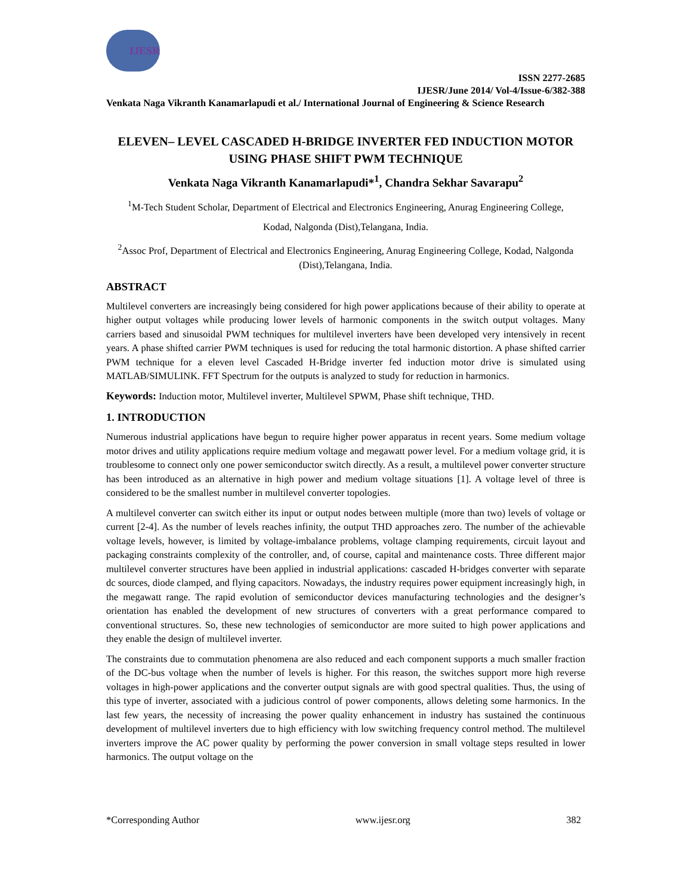IJESR
ISSN 2277-2685
IJESR/June 2014/ Vol-4/Issue-6/382-388
Venkata Naga Vikranth Kanamarlapudi et al./ International Journal of Engineering & Science Research
ELEVEN– LEVEL CASCADED H-BRIDGE INVERTER FED INDUCTION MOTOR USING PHASE SHIFT PWM TECHNIQUE
Venkata Naga Vikranth Kanamarlapudi*<sup>1</sup>, Chandra Sekhar Savarapu<sup>2</sup>
<sup>1</sup> M-Tech Student Scholar, Department of Electrical and Electronics Engineering, Anurag Engineering College,
Kodad, Nalgonda (Dist),Telangana, India.
<sup>2</sup> Assoc Prof, Department of Electrical and Electronics Engineering, Anurag Engineering College, Kodad, Nalgonda (Dist),Telangana, India.
ABSTRACT
Multilevel converters are increasingly being considered for high power applications because of their ability to operate at higher output voltages while producing lower levels of harmonic components in the switch output voltages. Many carriers based and sinusoidal PWM techniques for multilevel inverters have been developed very intensively in recent years. A phase shifted carrier PWM techniques is used for reducing the total harmonic distortion. A phase shifted carrier PWM technique for a eleven level Cascaded H-Bridge inverter fed induction motor drive is simulated using MATLAB/SIMULINK. FFT Spectrum for the outputs is analyzed to study for reduction in harmonics.
Keywords: Induction motor, Multilevel inverter, Multilevel SPWM, Phase shift technique, THD.
1. INTRODUCTION
Numerous industrial applications have begun to require higher power apparatus in recent years. Some medium voltage motor drives and utility applications require medium voltage and megawatt power level. For a medium voltage grid, it is troublesome to connect only one power semiconductor switch directly. As a result, a multilevel power converter structure has been introduced as an alternative in high power and medium voltage situations [1]. A voltage level of three is considered to be the smallest number in multilevel converter topologies.
A multilevel converter can switch either its input or output nodes between multiple (more than two) levels of voltage or current [2-4]. As the number of levels reaches infinity, the output THD approaches zero. The number of the achievable voltage levels, however, is limited by voltage-imbalance problems, voltage clamping requirements, circuit layout and packaging constraints complexity of the controller, and, of course, capital and maintenance costs. Three different major multilevel converter structures have been applied in industrial applications: cascaded H-bridges converter with separate dc sources, diode clamped, and flying capacitors. Nowadays, the industry requires power equipment increasingly high, in the megawatt range. The rapid evolution of semiconductor devices manufacturing technologies and the designer’s orientation has enabled the development of new structures of converters with a great performance compared to conventional structures. So, these new technologies of semiconductor are more suited to high power applications and they enable the design of multilevel inverter.
The constraints due to commutation phenomena are also reduced and each component supports a much smaller fraction of the DC-bus voltage when the number of levels is higher. For this reason, the switches support more high reverse voltages in high-power applications and the converter output signals are with good spectral qualities. Thus, the using of this type of inverter, associated with a judicious control of power components, allows deleting some harmonics. In the last few years, the necessity of increasing the power quality enhancement in industry has sustained the continuous development of multilevel inverters due to high efficiency with low switching frequency control method. The multilevel inverters improve the AC power quality by performing the power conversion in small voltage steps resulted in lower harmonics. The output voltage on the
*Corresponding Author www.ijesr.org 382